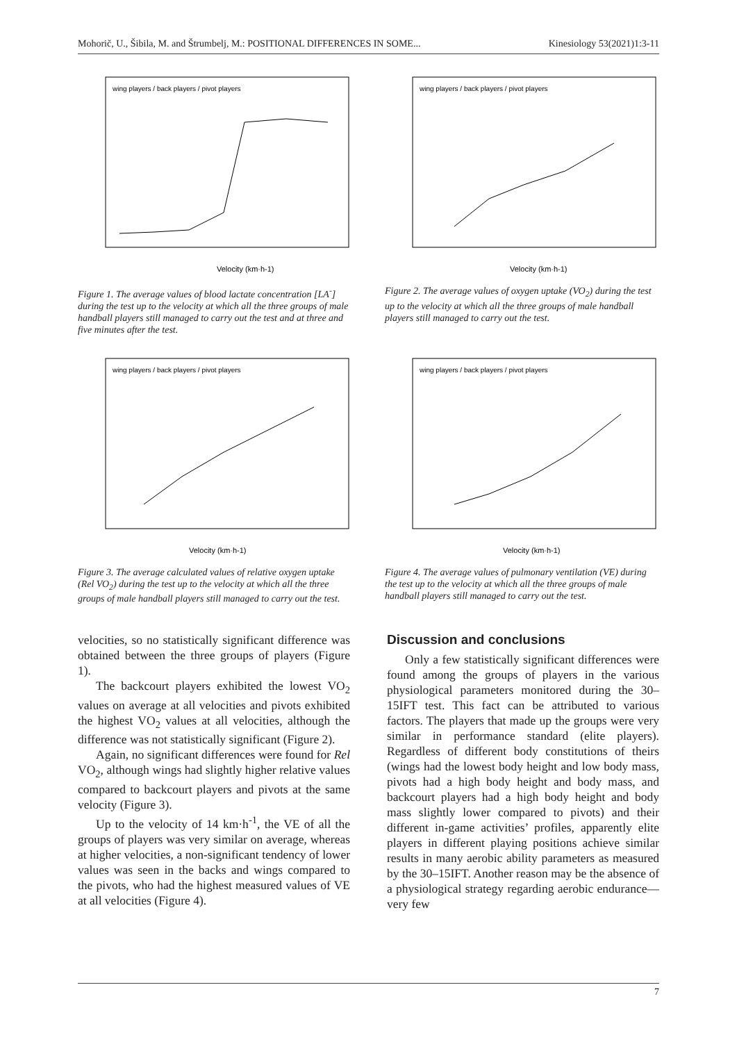Mohorič, U., Šibila, M. and Štrumbelj, M.: POSITIONAL DIFFERENCES IN SOME... Kinesiology 53(2021)1:3-11
Velocity (km·h-1)
wing players / back players / pivot players
Figure 1. The average values of blood lactate concentration [LA<sup>-</sup>] during the test up to the velocity at which all the three groups of male handball players still managed to carry out the test and at three and five minutes after the test.
Velocity (km·h-1)
wing players / back players / pivot players
Figure 2. The average values of oxygen uptake (VO<sub>2</sub>) during the test up to the velocity at which all the three groups of male handball players still managed to carry out the test.
Velocity (km·h-1)
wing players / back players / pivot players
Figure 3. The average calculated values of relative oxygen uptake (Rel VO<sub>2</sub>) during the test up to the velocity at which all the three groups of male handball players still managed to carry out the test.
Velocity (km·h-1)
wing players / back players / pivot players
Figure 4. The average values of pulmonary ventilation (VE) during the test up to the velocity at which all the three groups of male handball players still managed to carry out the test.
velocities, so no statistically significant difference was obtained between the three groups of players (Figure 1).
The backcourt players exhibited the lowest VO<sub>2</sub> values on average at all velocities and pivots exhibited the highest VO<sub>2</sub> values at all velocities, although the difference was not statistically significant (Figure 2).
Again, no significant differences were found for Rel VO<sub>2</sub>, although wings had slightly higher relative values compared to backcourt players and pivots at the same velocity (Figure 3).
Up to the velocity of 14 km·h<sup>-1</sup>, the VE of all the groups of players was very similar on average, whereas at higher velocities, a non-significant tendency of lower values was seen in the backs and wings compared to the pivots, who had the highest measured values of VE at all velocities (Figure 4).
Discussion and conclusions
Only a few statistically significant differences were found among the groups of players in the various physiological parameters monitored during the 30–15IFT test. This fact can be attributed to various factors. The players that made up the groups were very similar in performance standard (elite players). Regardless of different body constitutions of theirs (wings had the lowest body height and low body mass, pivots had a high body height and body mass, and backcourt players had a high body height and body mass slightly lower compared to pivots) and their different in-game activities’ profiles, apparently elite players in different playing positions achieve similar results in many aerobic ability parameters as measured by the 30–15IFT. Another reason may be the absence of a physiological strategy regarding aerobic endurance—very few
7